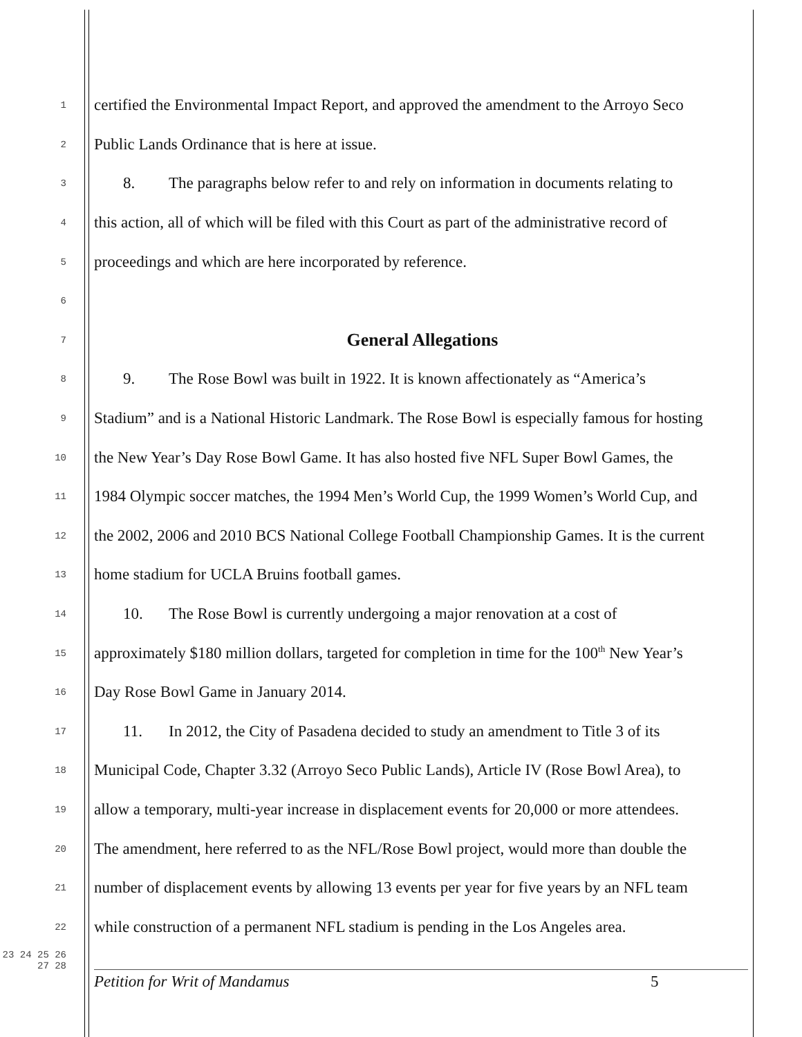1 certified the Environmental Impact Report, and approved the amendment to the Arroyo Seco
2 Public Lands Ordinance that is here at issue.
3 8. The paragraphs below refer to and rely on information in documents relating to
4 this action, all of which will be filed with this Court as part of the administrative record of
5 proceedings and which are here incorporated by reference.
6
7 General Allegations
8 9. The Rose Bowl was built in 1922. It is known affectionately as “America’s
9 Stadium” and is a National Historic Landmark. The Rose Bowl is especially famous for hosting
10 the New Year’s Day Rose Bowl Game. It has also hosted five NFL Super Bowl Games, the
11 1984 Olympic soccer matches, the 1994 Men’s World Cup, the 1999 Women’s World Cup, and
12 the 2002, 2006 and 2010 BCS National College Football Championship Games. It is the current
13 home stadium for UCLA Bruins football games.
14 10. The Rose Bowl is currently undergoing a major renovation at a cost of
15 approximately $180 million dollars, targeted for completion in time for the 100<sup>th</sup> New Year’s
16 Day Rose Bowl Game in January 2014.
17 11. In 2012, the City of Pasadena decided to study an amendment to Title 3 of its
18 Municipal Code, Chapter 3.32 (Arroyo Seco Public Lands), Article IV (Rose Bowl Area), to
19 allow a temporary, multi-year increase in displacement events for 20,000 or more attendees.
20 The amendment, here referred to as the NFL/Rose Bowl project, would more than double the
21 number of displacement events by allowing 13 events per year for five years by an NFL team
22 while construction of a permanent NFL stadium is pending in the Los Angeles area.
23 24 25 26 27 28
Petition for Writ of Mandamus 5